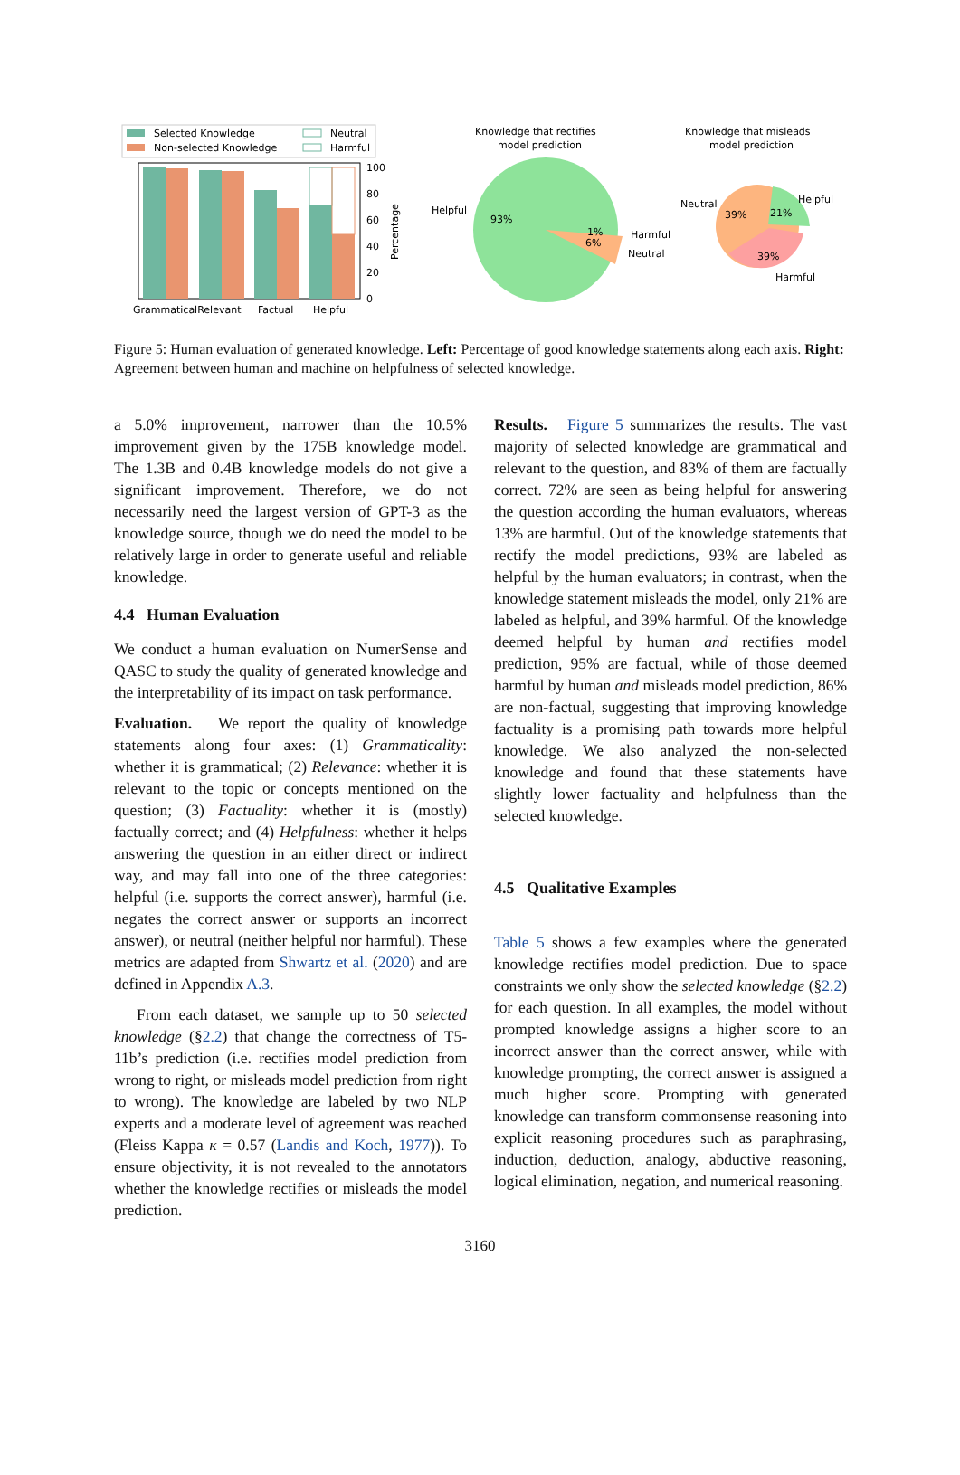Selected Knowledge
Non-selected Knowledge
Neutral
Harmful
100
80
60
40
20
0
GrammaticalRelevant
Factual
Helpful
Percentage
Knowledge that rectifies
model prediction
Helpful
93%
1%
6%
Harmful
Neutral
Knowledge that misleads
model prediction
Neutral
39%
21%
Helpful
39%
Harmful
Figure 5: Human evaluation of generated knowledge. Left: Percentage of good knowledge statements along each axis. Right: Agreement between human and machine on helpfulness of selected knowledge.
a 5.0% improvement, narrower than the 10.5% improvement given by the 175B knowledge model. The 1.3B and 0.4B knowledge models do not give a significant improvement. Therefore, we do not necessarily need the largest version of GPT-3 as the knowledge source, though we do need the model to be relatively large in order to generate useful and reliable knowledge.
4.4 Human Evaluation
We conduct a human evaluation on NumerSense and QASC to study the quality of generated knowledge and the interpretability of its impact on task performance.
Evaluation. We report the quality of knowledge statements along four axes: (1) Grammaticality: whether it is grammatical; (2) Relevance: whether it is relevant to the topic or concepts mentioned on the question; (3) Factuality: whether it is (mostly) factually correct; and (4) Helpfulness: whether it helps answering the question in an either direct or indirect way, and may fall into one of the three categories: helpful (i.e. supports the correct answer), harmful (i.e. negates the correct answer or supports an incorrect answer), or neutral (neither helpful nor harmful). These metrics are adapted from Shwartz et al. (2020) and are defined in Appendix A.3.
From each dataset, we sample up to 50 selected knowledge (§2.2) that change the correctness of T5-11b’s prediction (i.e. rectifies model prediction from wrong to right, or misleads model prediction from right to wrong). The knowledge are labeled by two NLP experts and a moderate level of agreement was reached (Fleiss Kappa κ = 0.57 (Landis and Koch, 1977)). To ensure objectivity, it is not revealed to the annotators whether the knowledge rectifies or misleads the model prediction.
Results. Figure 5 summarizes the results. The vast majority of selected knowledge are grammatical and relevant to the question, and 83% of them are factually correct. 72% are seen as being helpful for answering the question according the human evaluators, whereas 13% are harmful. Out of the knowledge statements that rectify the model predictions, 93% are labeled as helpful by the human evaluators; in contrast, when the knowledge statement misleads the model, only 21% are labeled as helpful, and 39% harmful. Of the knowledge deemed helpful by human and rectifies model prediction, 95% are factual, while of those deemed harmful by human and misleads model prediction, 86% are non-factual, suggesting that improving knowledge factuality is a promising path towards more helpful knowledge. We also analyzed the non-selected knowledge and found that these statements have slightly lower factuality and helpfulness than the selected knowledge.
4.5 Qualitative Examples
Table 5 shows a few examples where the generated knowledge rectifies model prediction. Due to space constraints we only show the selected knowledge (§2.2) for each question. In all examples, the model without prompted knowledge assigns a higher score to an incorrect answer than the correct answer, while with knowledge prompting, the correct answer is assigned a much higher score. Prompting with generated knowledge can transform commonsense reasoning into explicit reasoning procedures such as paraphrasing, induction, deduction, analogy, abductive reasoning, logical elimination, negation, and numerical reasoning.
3160